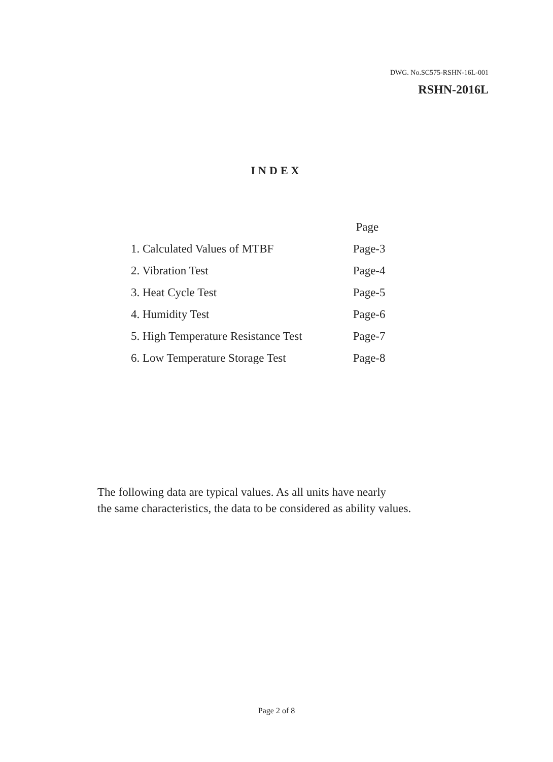DWG. No.SC575-RSHN-16L-001
RSHN-2016L
INDEX
| | Page |
| --- | --- |
| 1. Calculated Values of MTBF | Page-3 |
| 2. Vibration Test | Page-4 |
| 3. Heat Cycle Test | Page-5 |
| 4. Humidity Test | Page-6 |
| 5. High Temperature Resistance Test | Page-7 |
| 6. Low Temperature Storage Test | Page-8 |
The following data are typical values. As all units have nearly
the same characteristics, the data to be considered as ability values.
Page 2 of 8